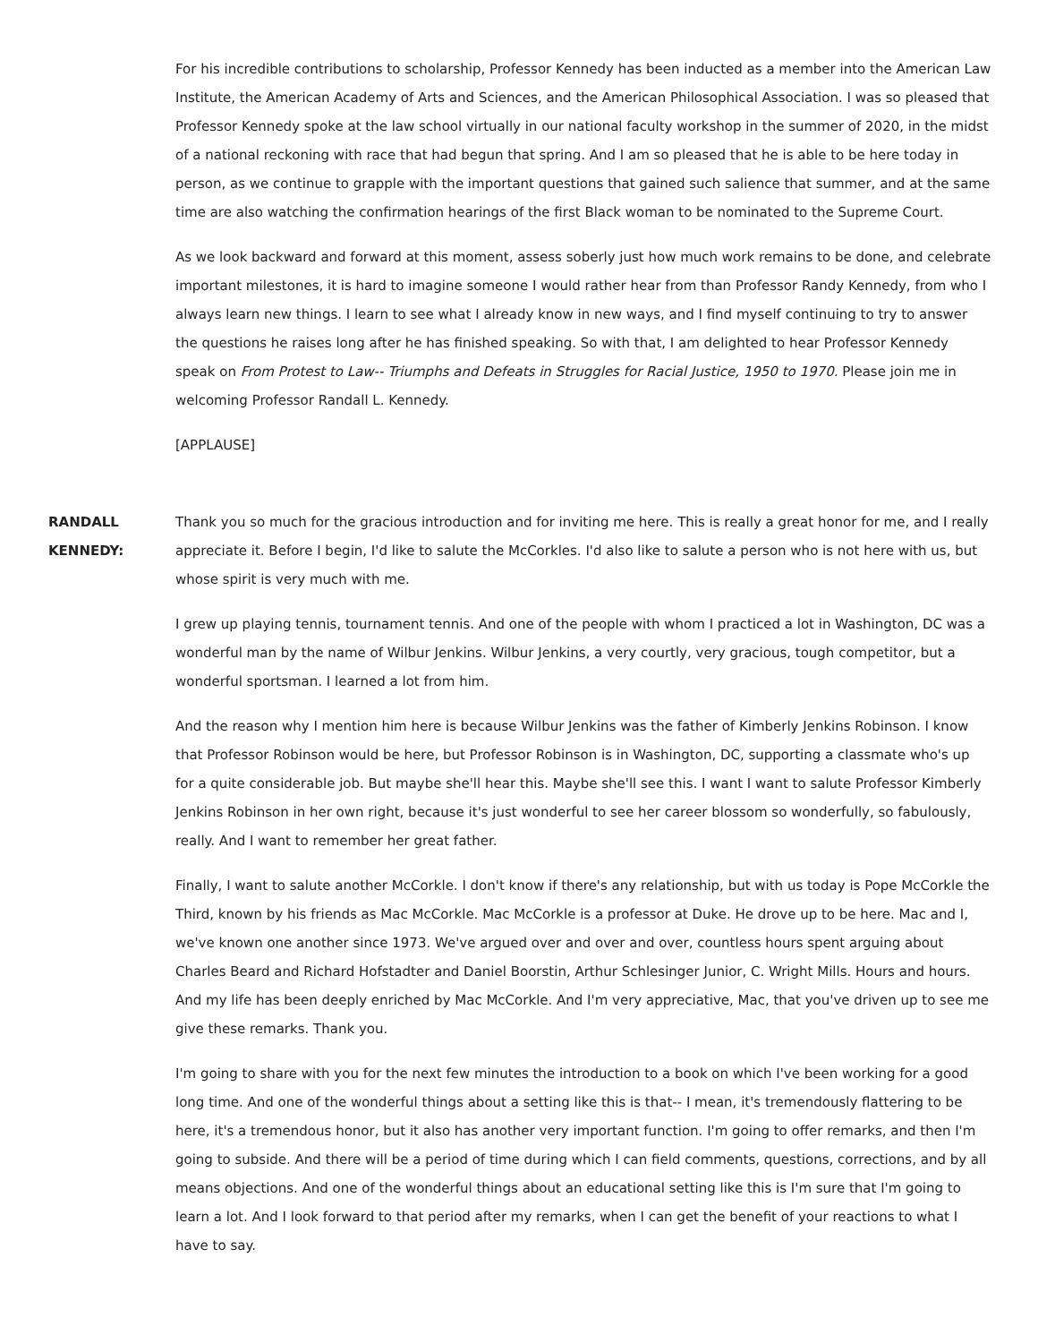For his incredible contributions to scholarship, Professor Kennedy has been inducted as a member into the American Law Institute, the American Academy of Arts and Sciences, and the American Philosophical Association. I was so pleased that Professor Kennedy spoke at the law school virtually in our national faculty workshop in the summer of 2020, in the midst of a national reckoning with race that had begun that spring. And I am so pleased that he is able to be here today in person, as we continue to grapple with the important questions that gained such salience that summer, and at the same time are also watching the confirmation hearings of the first Black woman to be nominated to the Supreme Court.
As we look backward and forward at this moment, assess soberly just how much work remains to be done, and celebrate important milestones, it is hard to imagine someone I would rather hear from than Professor Randy Kennedy, from who I always learn new things. I learn to see what I already know in new ways, and I find myself continuing to try to answer the questions he raises long after he has finished speaking. So with that, I am delighted to hear Professor Kennedy speak on From Protest to Law-- Triumphs and Defeats in Struggles for Racial Justice, 1950 to 1970. Please join me in welcoming Professor Randall L. Kennedy.
[APPLAUSE]
RANDALL KENNEDY:
Thank you so much for the gracious introduction and for inviting me here. This is really a great honor for me, and I really appreciate it. Before I begin, I'd like to salute the McCorkles. I'd also like to salute a person who is not here with us, but whose spirit is very much with me.
I grew up playing tennis, tournament tennis. And one of the people with whom I practiced a lot in Washington, DC was a wonderful man by the name of Wilbur Jenkins. Wilbur Jenkins, a very courtly, very gracious, tough competitor, but a wonderful sportsman. I learned a lot from him.
And the reason why I mention him here is because Wilbur Jenkins was the father of Kimberly Jenkins Robinson. I know that Professor Robinson would be here, but Professor Robinson is in Washington, DC, supporting a classmate who's up for a quite considerable job. But maybe she'll hear this. Maybe she'll see this. I want I want to salute Professor Kimberly Jenkins Robinson in her own right, because it's just wonderful to see her career blossom so wonderfully, so fabulously, really. And I want to remember her great father.
Finally, I want to salute another McCorkle. I don't know if there's any relationship, but with us today is Pope McCorkle the Third, known by his friends as Mac McCorkle. Mac McCorkle is a professor at Duke. He drove up to be here. Mac and I, we've known one another since 1973. We've argued over and over and over, countless hours spent arguing about Charles Beard and Richard Hofstadter and Daniel Boorstin, Arthur Schlesinger Junior, C. Wright Mills. Hours and hours. And my life has been deeply enriched by Mac McCorkle. And I'm very appreciative, Mac, that you've driven up to see me give these remarks. Thank you.
I'm going to share with you for the next few minutes the introduction to a book on which I've been working for a good long time. And one of the wonderful things about a setting like this is that-- I mean, it's tremendously flattering to be here, it's a tremendous honor, but it also has another very important function. I'm going to offer remarks, and then I'm going to subside. And there will be a period of time during which I can field comments, questions, corrections, and by all means objections. And one of the wonderful things about an educational setting like this is I'm sure that I'm going to learn a lot. And I look forward to that period after my remarks, when I can get the benefit of your reactions to what I have to say.